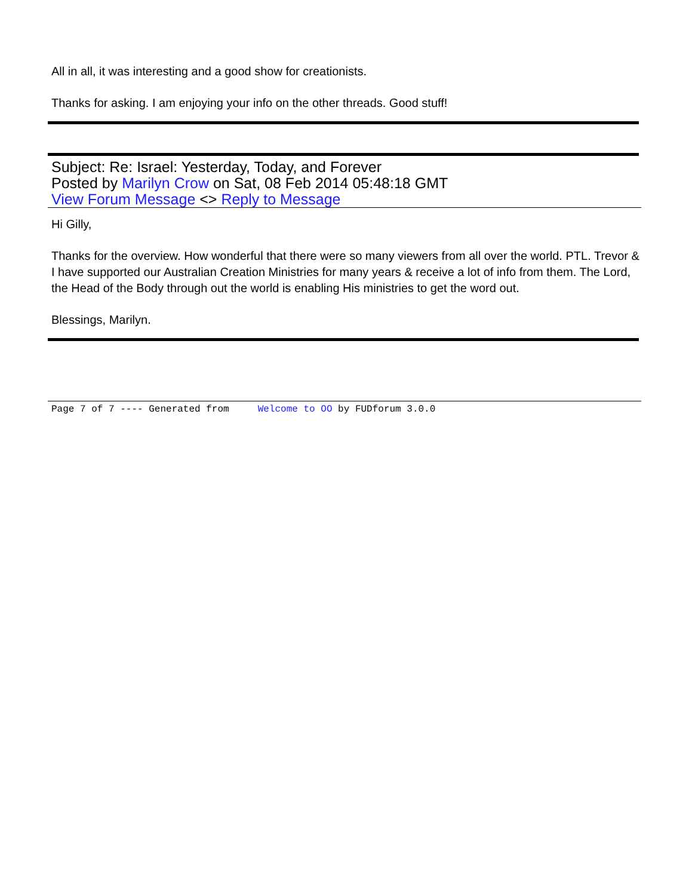All in all, it was interesting and a good show for creationists.
Thanks for asking. I am enjoying your info on the other threads. Good stuff!
Subject: Re: Israel: Yesterday, Today, and Forever
Posted by Marilyn Crow on Sat, 08 Feb 2014 05:48:18 GMT
View Forum Message <> Reply to Message
Hi Gilly,
Thanks for the overview. How wonderful that there were so many viewers from all over the world. PTL. Trevor & I have supported our Australian Creation Ministries for many years & receive a lot of info from them. The Lord, the Head of the Body through out the world is enabling His ministries to get the word out.
Blessings, Marilyn.
Page 7 of 7 ---- Generated from Welcome to OO by FUDforum 3.0.0